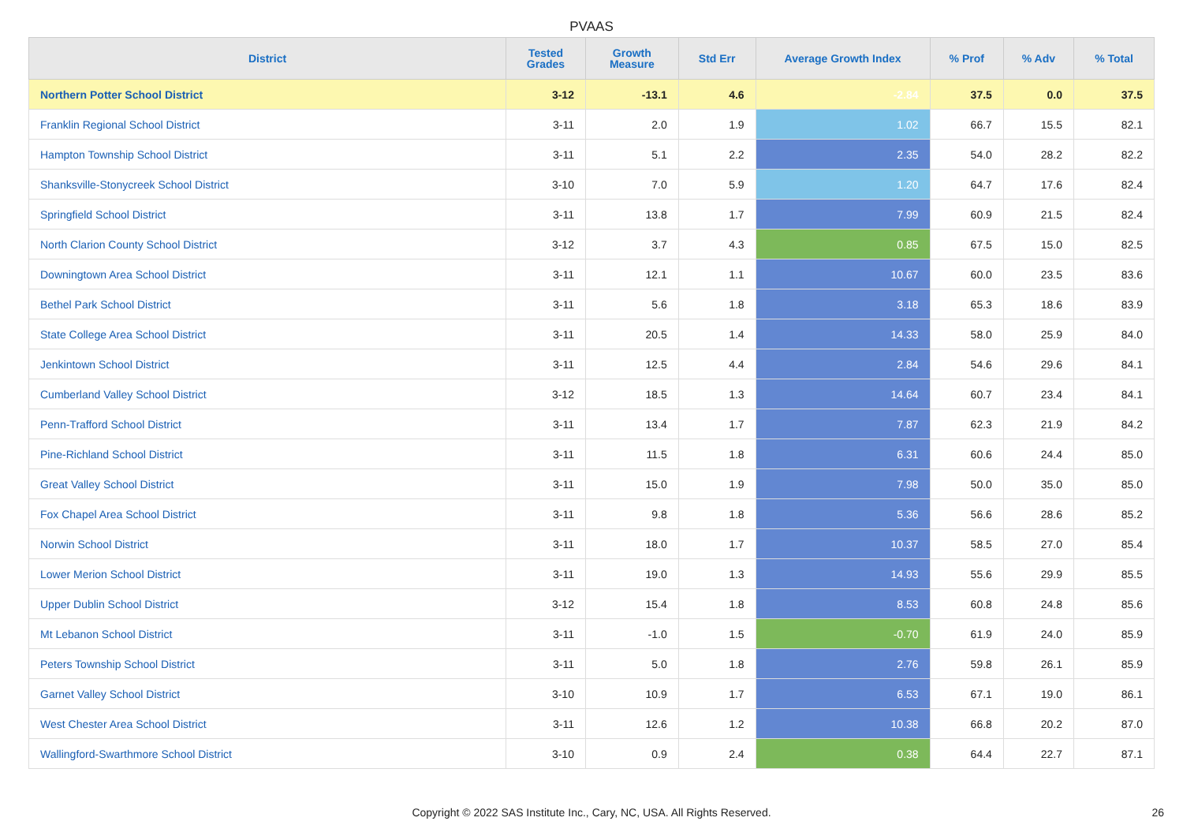PVAAS
| District | Tested Grades | Growth Measure | Std Err | Average Growth Index | % Prof | % Adv | % Total |
| --- | --- | --- | --- | --- | --- | --- | --- |
| Northern Potter School District | 3-12 | -13.1 | 4.6 | -2.84 | 37.5 | 0.0 | 37.5 |
| Franklin Regional School District | 3-11 | 2.0 | 1.9 | 1.02 | 66.7 | 15.5 | 82.1 |
| Hampton Township School District | 3-11 | 5.1 | 2.2 | 2.35 | 54.0 | 28.2 | 82.2 |
| Shanksville-Stonycreek School District | 3-10 | 7.0 | 5.9 | 1.20 | 64.7 | 17.6 | 82.4 |
| Springfield School District | 3-11 | 13.8 | 1.7 | 7.99 | 60.9 | 21.5 | 82.4 |
| North Clarion County School District | 3-12 | 3.7 | 4.3 | 0.85 | 67.5 | 15.0 | 82.5 |
| Downingtown Area School District | 3-11 | 12.1 | 1.1 | 10.67 | 60.0 | 23.5 | 83.6 |
| Bethel Park School District | 3-11 | 5.6 | 1.8 | 3.18 | 65.3 | 18.6 | 83.9 |
| State College Area School District | 3-11 | 20.5 | 1.4 | 14.33 | 58.0 | 25.9 | 84.0 |
| Jenkintown School District | 3-11 | 12.5 | 4.4 | 2.84 | 54.6 | 29.6 | 84.1 |
| Cumberland Valley School District | 3-12 | 18.5 | 1.3 | 14.64 | 60.7 | 23.4 | 84.1 |
| Penn-Trafford School District | 3-11 | 13.4 | 1.7 | 7.87 | 62.3 | 21.9 | 84.2 |
| Pine-Richland School District | 3-11 | 11.5 | 1.8 | 6.31 | 60.6 | 24.4 | 85.0 |
| Great Valley School District | 3-11 | 15.0 | 1.9 | 7.98 | 50.0 | 35.0 | 85.0 |
| Fox Chapel Area School District | 3-11 | 9.8 | 1.8 | 5.36 | 56.6 | 28.6 | 85.2 |
| Norwin School District | 3-11 | 18.0 | 1.7 | 10.37 | 58.5 | 27.0 | 85.4 |
| Lower Merion School District | 3-11 | 19.0 | 1.3 | 14.93 | 55.6 | 29.9 | 85.5 |
| Upper Dublin School District | 3-12 | 15.4 | 1.8 | 8.53 | 60.8 | 24.8 | 85.6 |
| Mt Lebanon School District | 3-11 | -1.0 | 1.5 | -0.70 | 61.9 | 24.0 | 85.9 |
| Peters Township School District | 3-11 | 5.0 | 1.8 | 2.76 | 59.8 | 26.1 | 85.9 |
| Garnet Valley School District | 3-10 | 10.9 | 1.7 | 6.53 | 67.1 | 19.0 | 86.1 |
| West Chester Area School District | 3-11 | 12.6 | 1.2 | 10.38 | 66.8 | 20.2 | 87.0 |
| Wallingford-Swarthmore School District | 3-10 | 0.9 | 2.4 | 0.38 | 64.4 | 22.7 | 87.1 |
Copyright © 2022 SAS Institute Inc., Cary, NC, USA. All Rights Reserved. 26